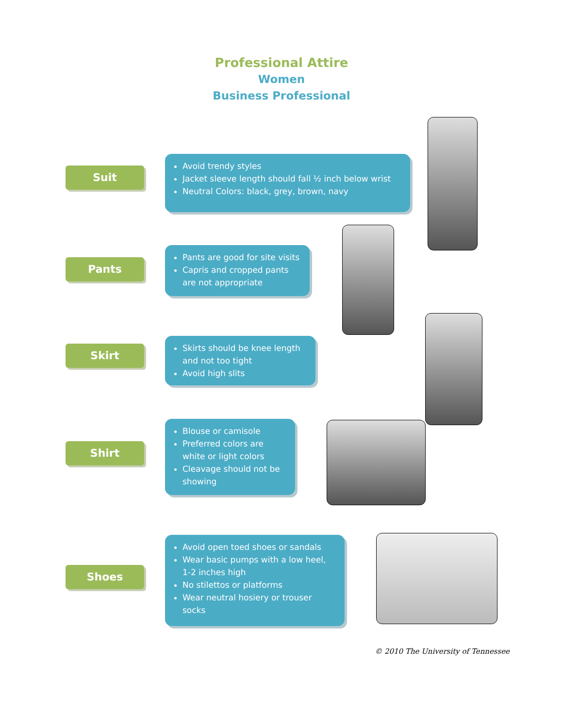Professional Attire
Women
Business Professional
Suit
Avoid trendy styles
Jacket sleeve length should fall ½ inch below wrist
Neutral Colors: black, grey, brown, navy
Pants
Pants are good for site visits
Capris and cropped pants are not appropriate
Skirt
Skirts should be knee length and not too tight
Avoid high slits
Shirt
Blouse or camisole
Preferred colors are white or light colors
Cleavage should not be showing
Shoes
Avoid open toed shoes or sandals
Wear basic pumps with a low heel, 1-2 inches high
No stilettos or platforms
Wear neutral hosiery or trouser socks
© 2010 The University of Tennessee